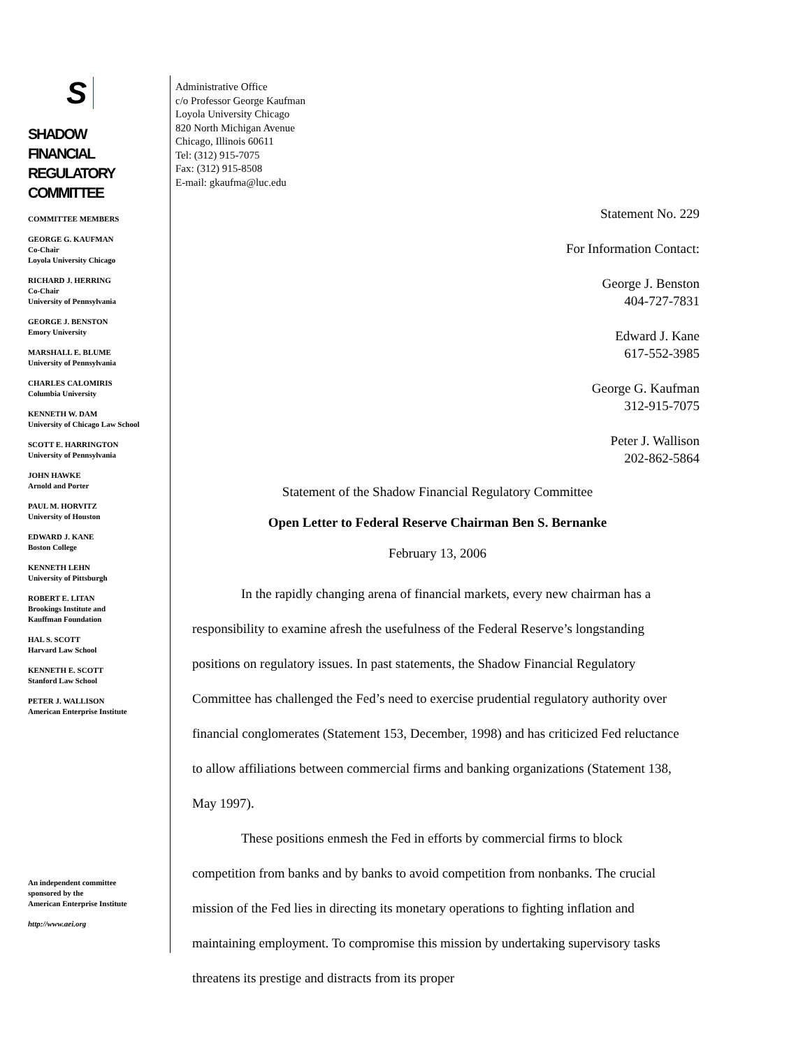S
SHADOW
FINANCIAL
REGULATORY
COMMITTEE
COMMITTEE MEMBERS
GEORGE G. KAUFMAN
Co-Chair
Loyola University Chicago
RICHARD J. HERRING
Co-Chair
University of Pennsylvania
GEORGE J. BENSTON
Emory University
MARSHALL E. BLUME
University of Pennsylvania
CHARLES CALOMIRIS
Columbia University
KENNETH W. DAM
University of Chicago Law School
SCOTT E. HARRINGTON
University of Pennsylvania
JOHN HAWKE
Arnold and Porter
PAUL M. HORVITZ
University of Houston
EDWARD J. KANE
Boston College
KENNETH LEHN
University of Pittsburgh
ROBERT E. LITAN
Brookings Institute and
Kauffman Foundation
HAL S. SCOTT
Harvard Law School
KENNETH E. SCOTT
Stanford Law School
PETER J. WALLISON
American Enterprise Institute
An independent committee
sponsored by the
American Enterprise Institute
http://www.aei.org
Administrative Office
c/o Professor George Kaufman
Loyola University Chicago
820 North Michigan Avenue
Chicago, Illinois 60611
Tel: (312) 915-7075
Fax: (312) 915-8508
E-mail: gkaufma@luc.edu
Statement No. 229
For Information Contact:
George J. Benston
404-727-7831
Edward J. Kane
617-552-3985
George G. Kaufman
312-915-7075
Peter J. Wallison
202-862-5864
Statement of the Shadow Financial Regulatory Committee
Open Letter to Federal Reserve Chairman Ben S. Bernanke
February 13, 2006
In the rapidly changing arena of financial markets, every new chairman has a responsibility to examine afresh the usefulness of the Federal Reserve’s longstanding positions on regulatory issues. In past statements, the Shadow Financial Regulatory Committee has challenged the Fed’s need to exercise prudential regulatory authority over financial conglomerates (Statement 153, December, 1998) and has criticized Fed reluctance to allow affiliations between commercial firms and banking organizations (Statement 138, May 1997).
These positions enmesh the Fed in efforts by commercial firms to block competition from banks and by banks to avoid competition from nonbanks. The crucial mission of the Fed lies in directing its monetary operations to fighting inflation and maintaining employment. To compromise this mission by undertaking supervisory tasks threatens its prestige and distracts from its proper